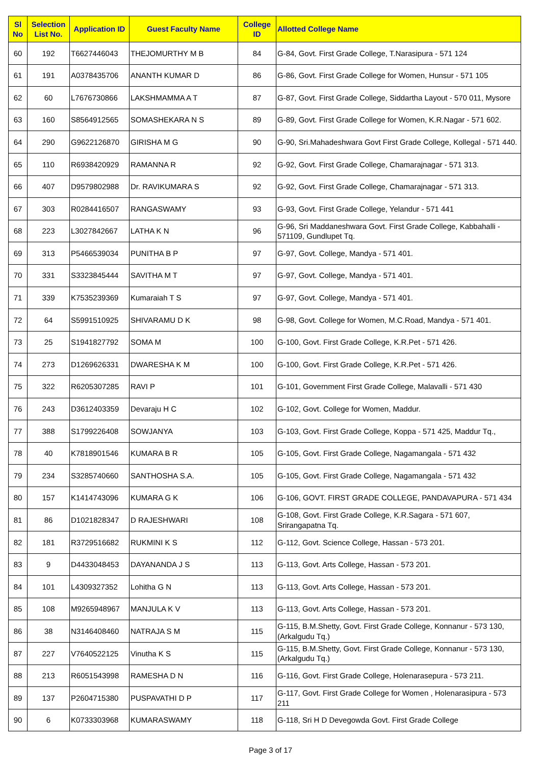| Sl No | Selection List No. | Application ID | Guest Faculty Name | College ID | Allotted College Name |
| --- | --- | --- | --- | --- | --- |
| 60 | 192 | T6627446043 | THEJOMURTHY M B | 84 | G-84, Govt. First Grade College, T.Narasipura - 571 124 |
| 61 | 191 | A0378435706 | ANANTH KUMAR D | 86 | G-86, Govt. First Grade College for Women, Hunsur - 571 105 |
| 62 | 60 | L7676730866 | LAKSHMAMMA A T | 87 | G-87, Govt. First Grade College, Siddartha Layout - 570 011, Mysore |
| 63 | 160 | S8564912565 | SOMASHEKARA N S | 89 | G-89, Govt. First Grade College for Women, K.R.Nagar - 571 602. |
| 64 | 290 | G9622126870 | GIRISHA M G | 90 | G-90, Sri.Mahadeshwara Govt First Grade College, Kollegal - 571 440. |
| 65 | 110 | R6938420929 | RAMANNA R | 92 | G-92, Govt. First Grade College, Chamarajnagar - 571 313. |
| 66 | 407 | D9579802988 | Dr. RAVIKUMARA S | 92 | G-92, Govt. First Grade College, Chamarajnagar - 571 313. |
| 67 | 303 | R0284416507 | RANGASWAMY | 93 | G-93, Govt. First Grade College, Yelandur - 571 441 |
| 68 | 223 | L3027842667 | LATHA K N | 96 | G-96, Sri Maddaneshwara Govt. First Grade College, Kabbahalli - 571109, Gundlupet Tq. |
| 69 | 313 | P5466539034 | PUNITHA B P | 97 | G-97, Govt. College, Mandya - 571 401. |
| 70 | 331 | S3323845444 | SAVITHA M T | 97 | G-97, Govt. College, Mandya - 571 401. |
| 71 | 339 | K7535239369 | Kumaraiah T S | 97 | G-97, Govt. College, Mandya - 571 401. |
| 72 | 64 | S5991510925 | SHIVARAMU D K | 98 | G-98, Govt. College for Women, M.C.Road, Mandya - 571 401. |
| 73 | 25 | S1941827792 | SOMA M | 100 | G-100, Govt. First Grade College, K.R.Pet - 571 426. |
| 74 | 273 | D1269626331 | DWARESHA K M | 100 | G-100, Govt. First Grade College, K.R.Pet - 571 426. |
| 75 | 322 | R6205307285 | RAVI P | 101 | G-101, Government First Grade College, Malavalli - 571 430 |
| 76 | 243 | D3612403359 | Devaraju H C | 102 | G-102, Govt. College for Women, Maddur. |
| 77 | 388 | S1799226408 | SOWJANYA | 103 | G-103, Govt. First Grade College, Koppa - 571 425, Maddur Tq., |
| 78 | 40 | K7818901546 | KUMARA B R | 105 | G-105, Govt. First Grade College, Nagamangala - 571 432 |
| 79 | 234 | S3285740660 | SANTHOSHA S.A. | 105 | G-105, Govt. First Grade College, Nagamangala - 571 432 |
| 80 | 157 | K1414743096 | KUMARA G K | 106 | G-106, GOVT. FIRST GRADE COLLEGE, PANDAVAPURA - 571 434 |
| 81 | 86 | D1021828347 | D RAJESHWARI | 108 | G-108, Govt. First Grade College, K.R.Sagara - 571 607, Srirangapatna Tq. |
| 82 | 181 | R3729516682 | RUKMINI K S | 112 | G-112, Govt. Science College, Hassan - 573 201. |
| 83 | 9 | D4433048453 | DAYANANDA J S | 113 | G-113, Govt. Arts College, Hassan - 573 201. |
| 84 | 101 | L4309327352 | Lohitha G N | 113 | G-113, Govt. Arts College, Hassan - 573 201. |
| 85 | 108 | M9265948967 | MANJULA K V | 113 | G-113, Govt. Arts College, Hassan - 573 201. |
| 86 | 38 | N3146408460 | NATRAJA S M | 115 | G-115, B.M.Shetty, Govt. First Grade College, Konnanur - 573 130, (Arkalgudu Tq.) |
| 87 | 227 | V7640522125 | Vinutha K S | 115 | G-115, B.M.Shetty, Govt. First Grade College, Konnanur - 573 130, (Arkalgudu Tq.) |
| 88 | 213 | R6051543998 | RAMESHA D N | 116 | G-116, Govt. First Grade College, Holenarasepura - 573 211. |
| 89 | 137 | P2604715380 | PUSPAVATHI D P | 117 | G-117, Govt. First Grade College for Women , Holenarasipura - 573 211 |
| 90 | 6 | K0733303968 | KUMARASWAMY | 118 | G-118, Sri H D Devegowda Govt. First Grade College |
Page 3 of 17